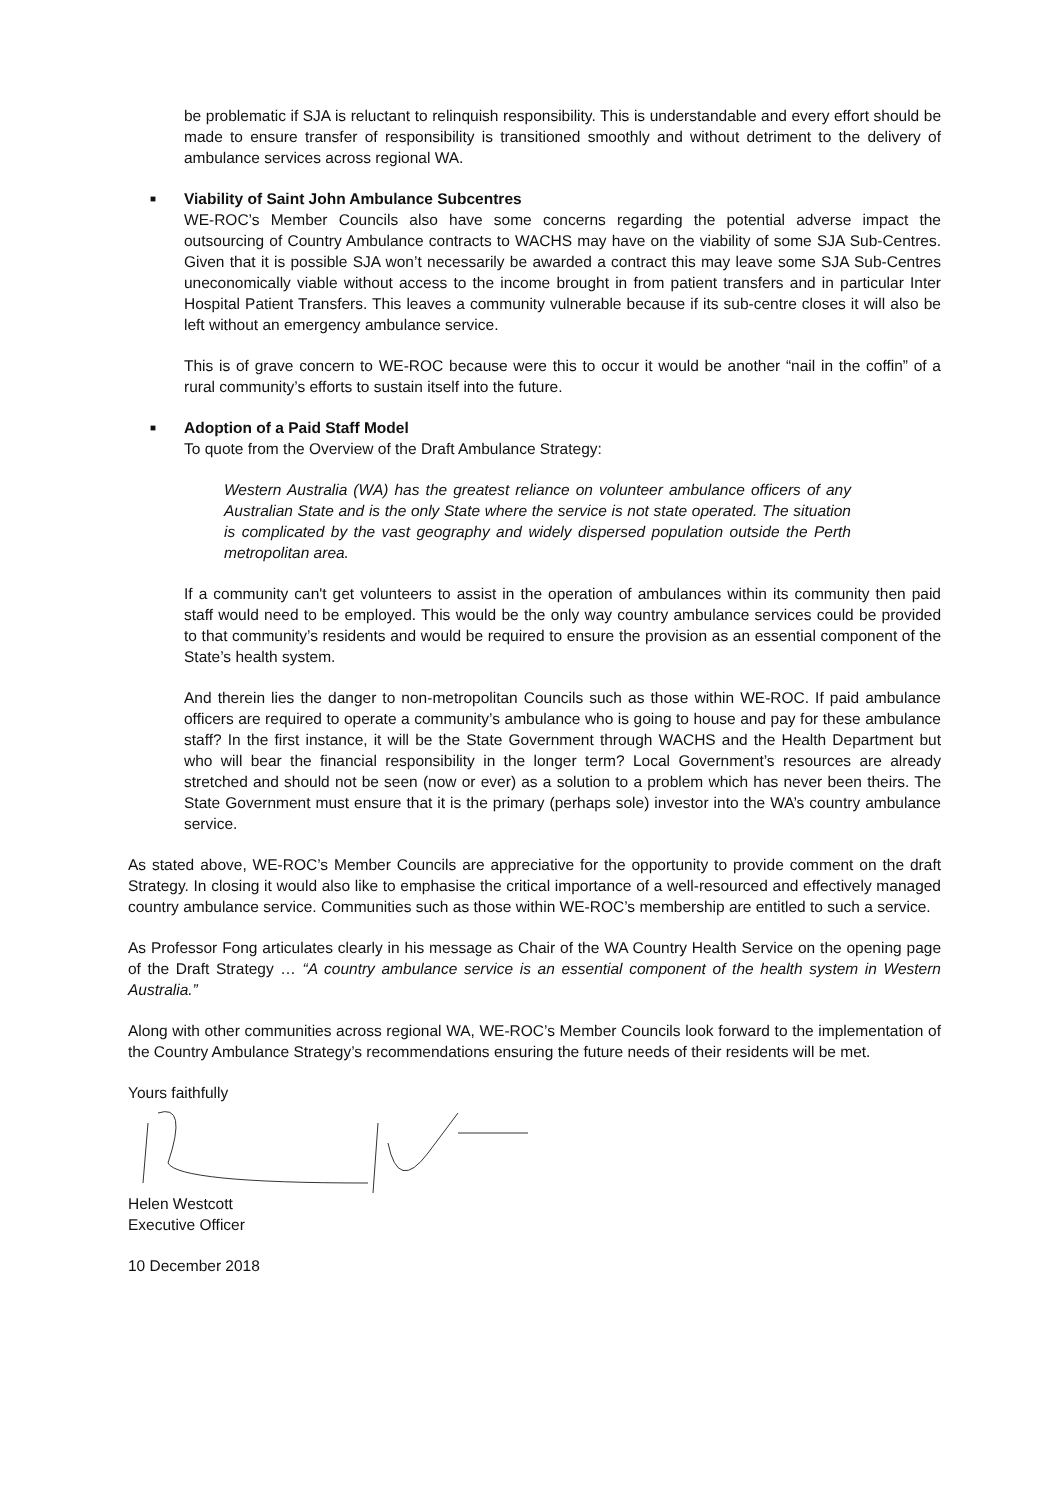be problematic if SJA is reluctant to relinquish responsibility. This is understandable and every effort should be made to ensure transfer of responsibility is transitioned smoothly and without detriment to the delivery of ambulance services across regional WA.
■
Viability of Saint John Ambulance Subcentres
WE-ROC’s Member Councils also have some concerns regarding the potential adverse impact the outsourcing of Country Ambulance contracts to WACHS may have on the viability of some SJA Sub-Centres. Given that it is possible SJA won’t necessarily be awarded a contract this may leave some SJA Sub-Centres uneconomically viable without access to the income brought in from patient transfers and in particular Inter Hospital Patient Transfers. This leaves a community vulnerable because if its sub-centre closes it will also be left without an emergency ambulance service.
This is of grave concern to WE-ROC because were this to occur it would be another “nail in the coffin” of a rural community’s efforts to sustain itself into the future.
■
Adoption of a Paid Staff Model
To quote from the Overview of the Draft Ambulance Strategy:
Western Australia (WA) has the greatest reliance on volunteer ambulance officers of any Australian State and is the only State where the service is not state operated. The situation is complicated by the vast geography and widely dispersed population outside the Perth metropolitan area.
If a community can't get volunteers to assist in the operation of ambulances within its community then paid staff would need to be employed. This would be the only way country ambulance services could be provided to that community’s residents and would be required to ensure the provision as an essential component of the State’s health system.
And therein lies the danger to non-metropolitan Councils such as those within WE-ROC. If paid ambulance officers are required to operate a community’s ambulance who is going to house and pay for these ambulance staff? In the first instance, it will be the State Government through WACHS and the Health Department but who will bear the financial responsibility in the longer term? Local Government’s resources are already stretched and should not be seen (now or ever) as a solution to a problem which has never been theirs. The State Government must ensure that it is the primary (perhaps sole) investor into the WA’s country ambulance service.
As stated above, WE-ROC’s Member Councils are appreciative for the opportunity to provide comment on the draft Strategy. In closing it would also like to emphasise the critical importance of a well-resourced and effectively managed country ambulance service. Communities such as those within WE-ROC’s membership are entitled to such a service.
As Professor Fong articulates clearly in his message as Chair of the WA Country Health Service on the opening page of the Draft Strategy … “A country ambulance service is an essential component of the health system in Western Australia.”
Along with other communities across regional WA, WE-ROC’s Member Councils look forward to the implementation of the Country Ambulance Strategy’s recommendations ensuring the future needs of their residents will be met.
Yours faithfully
Helen Westcott
Executive Officer
10 December 2018